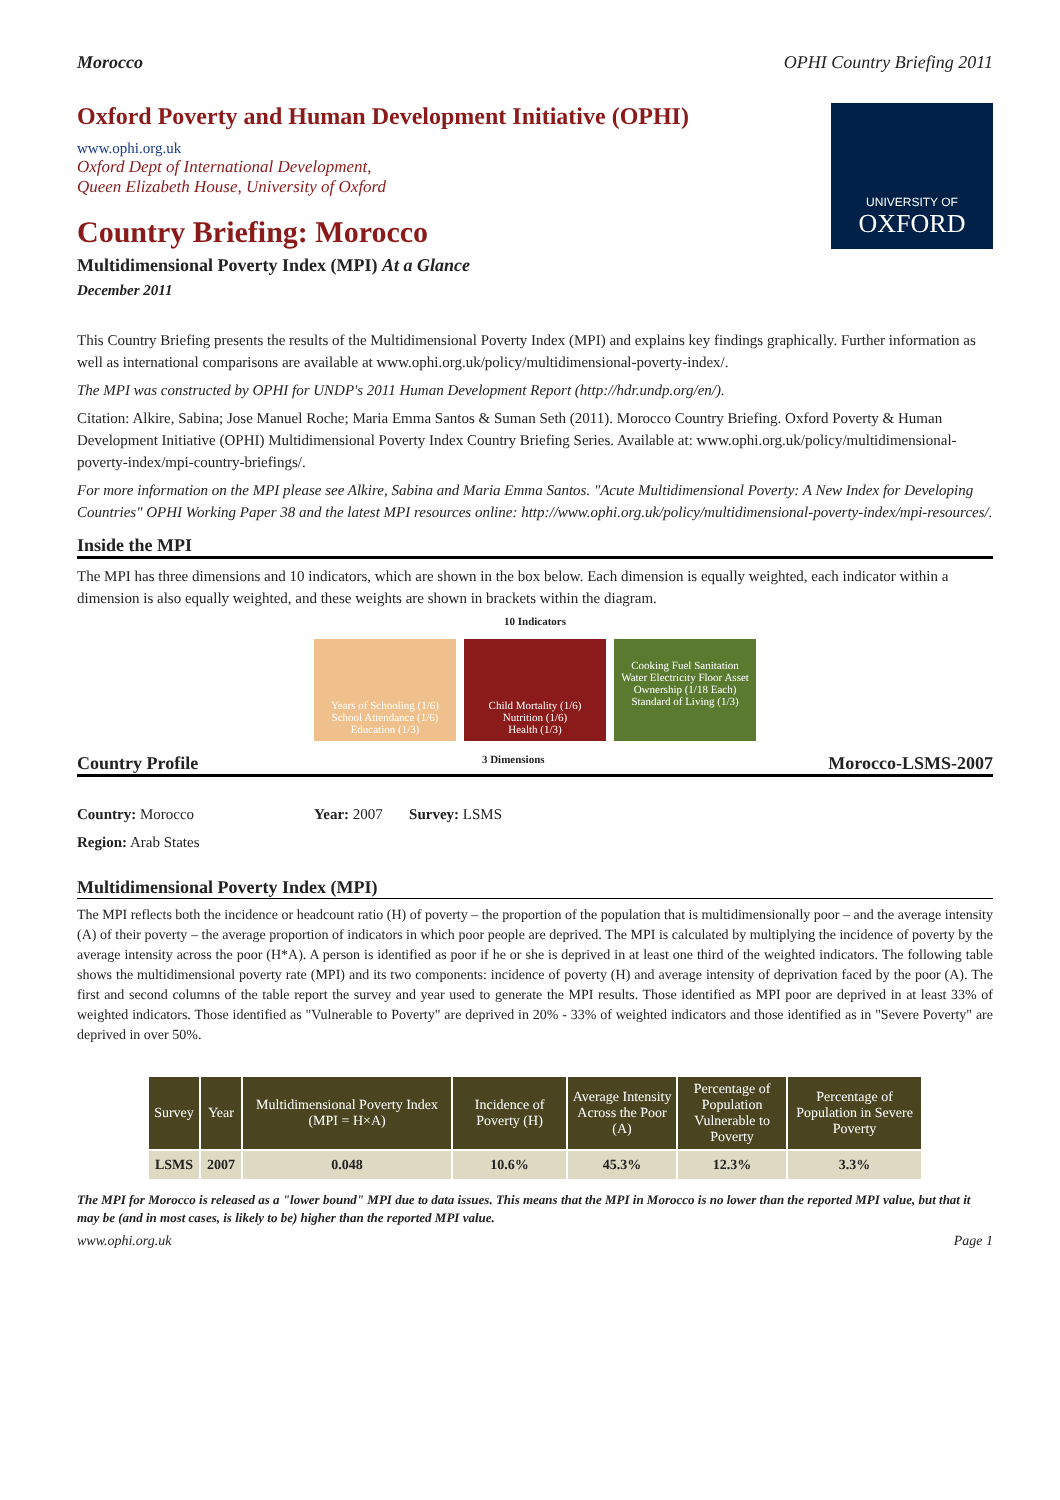Morocco OPHI Country Briefing 2011
Oxford Poverty and Human Development Initiative (OPHI)
www.ophi.org.uk
Oxford Dept of International Development,
Queen Elizabeth House, University of Oxford
Country Briefing: Morocco
Multidimensional Poverty Index (MPI) At a Glance
December 2011
UNIVERSITY OF
OXFORD
This Country Briefing presents the results of the Multidimensional Poverty Index (MPI) and explains key findings graphically. Further information as well as international comparisons are available at www.ophi.org.uk/policy/multidimensional-poverty-index/.
The MPI was constructed by OPHI for UNDP's 2011 Human Development Report (http://hdr.undp.org/en/).
Citation: Alkire, Sabina; Jose Manuel Roche; Maria Emma Santos & Suman Seth (2011). Morocco Country Briefing. Oxford Poverty & Human Development Initiative (OPHI) Multidimensional Poverty Index Country Briefing Series. Available at: www.ophi.org.uk/policy/multidimensional-poverty-index/mpi-country-briefings/.
For more information on the MPI please see Alkire, Sabina and Maria Emma Santos. "Acute Multidimensional Poverty: A New Index for Developing Countries" OPHI Working Paper 38 and the latest MPI resources online: http://www.ophi.org.uk/policy/multidimensional-poverty-index/mpi-resources/.
Inside the MPI
The MPI has three dimensions and 10 indicators, which are shown in the box below. Each dimension is equally weighted, each indicator within a dimension is also equally weighted, and these weights are shown in brackets within the diagram.
10 Indicators
Years of Schooling (1/6) School Attendance (1/6)
Education (1/3)
Child Mortality (1/6) Nutrition (1/6)
Health (1/3)
Cooking Fuel Sanitation Water Electricity Floor Asset Ownership (1/18 Each)
Standard of Living (1/3)
Country Profile 3 Dimensions Morocco-LSMS-2007
Country: Morocco Year: 2007 Survey: LSMS
Region: Arab States
Multidimensional Poverty Index (MPI)
The MPI reflects both the incidence or headcount ratio (H) of poverty – the proportion of the population that is multidimensionally poor – and the average intensity (A) of their poverty – the average proportion of indicators in which poor people are deprived. The MPI is calculated by multiplying the incidence of poverty by the average intensity across the poor (H*A). A person is identified as poor if he or she is deprived in at least one third of the weighted indicators. The following table shows the multidimensional poverty rate (MPI) and its two components: incidence of poverty (H) and average intensity of deprivation faced by the poor (A). The first and second columns of the table report the survey and year used to generate the MPI results. Those identified as MPI poor are deprived in at least 33% of weighted indicators. Those identified as "Vulnerable to Poverty" are deprived in 20% - 33% of weighted indicators and those identified as in "Severe Poverty" are deprived in over 50%.
| Survey | Year | Multidimensional Poverty Index (MPI = H×A) | Incidence of Poverty (H) | Average Intensity Across the Poor (A) | Percentage of Population Vulnerable to Poverty | Percentage of Population in Severe Poverty |
| --- | --- | --- | --- | --- | --- | --- |
| LSMS | 2007 | 0.048 | 10.6% | 45.3% | 12.3% | 3.3% |
The MPI for Morocco is released as a "lower bound" MPI due to data issues. This means that the MPI in Morocco is no lower than the reported MPI value, but that it may be (and in most cases, is likely to be) higher than the reported MPI value.
www.ophi.org.uk Page 1